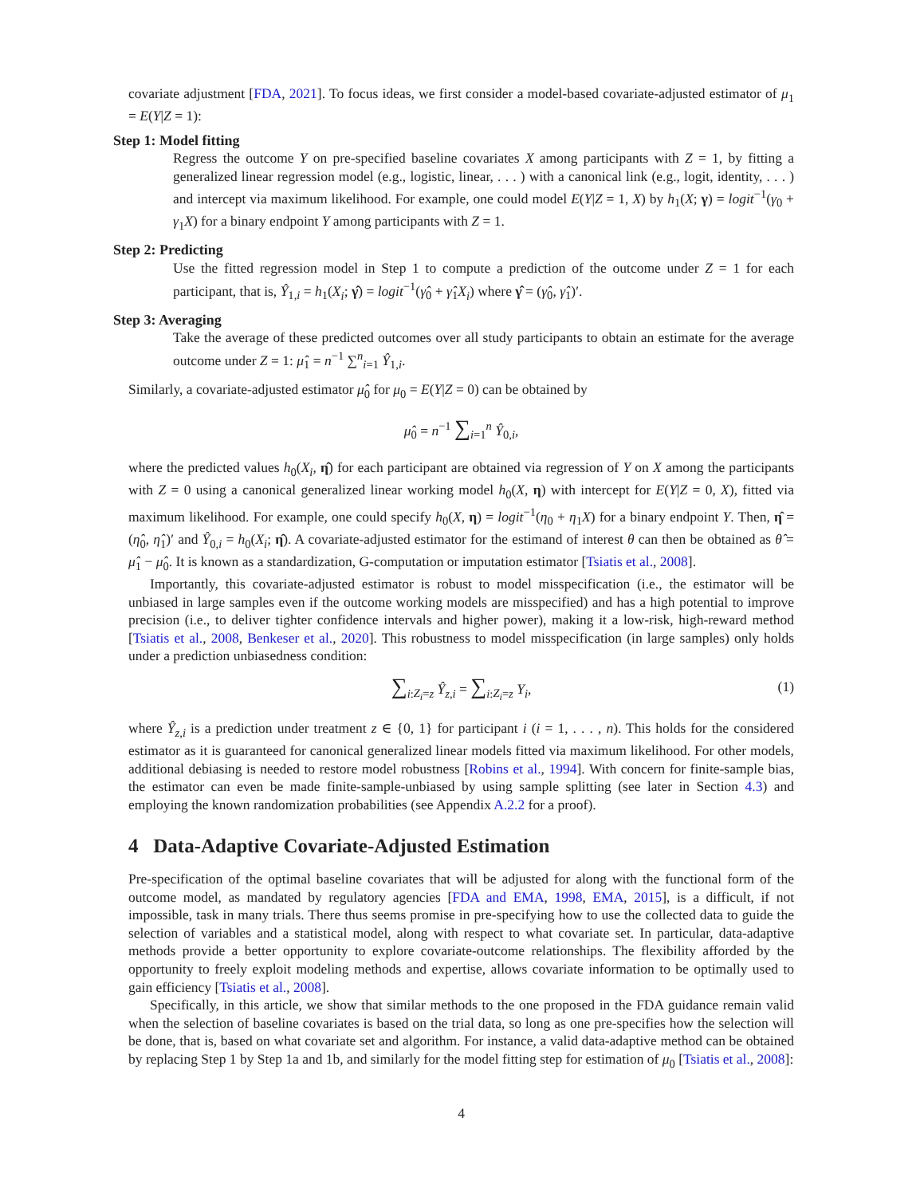covariate adjustment [FDA, 2021]. To focus ideas, we first consider a model-based covariate-adjusted estimator of μ<sub>1</sub> = E(Y|Z = 1):
Step 1: Model fitting
Regress the outcome Y on pre-specified baseline covariates X among participants with Z = 1, by fitting a generalized linear regression model (e.g., logistic, linear, . . . ) with a canonical link (e.g., logit, identity, . . . ) and intercept via maximum likelihood. For example, one could model E(Y|Z = 1, X) by h<sub>1</sub>(X; γ) = logit<sup>−1</sup>(γ<sub>0</sub> + γ<sub>1</sub>X) for a binary endpoint Y among participants with Z = 1.
Step 2: Predicting
Use the fitted regression model in Step 1 to compute a prediction of the outcome under Z = 1 for each participant, that is, Ŷ<sub>1,i</sub> = h<sub>1</sub>(X<sub>i</sub>; γ̂) = logit<sup>−1</sup>(γ̂<sub>0</sub> + γ̂<sub>1</sub>X<sub>i</sub>) where γ̂ = (γ̂<sub>0</sub>, γ̂<sub>1</sub>)′.
Step 3: Averaging
Take the average of these predicted outcomes over all study participants to obtain an estimate for the average outcome under Z = 1: μ̂<sub>1</sub> = n<sup>−1</sup> ∑<sup>n</sup><sub>i=1</sub> Ŷ<sub>1,i</sub>.
Similarly, a covariate-adjusted estimator μ̂<sub>0</sub> for μ<sub>0</sub> = E(Y|Z = 0) can be obtained by
μ̂<sub>0</sub> = n<sup>−1</sup> ∑<sub>i=1</sub><sup>n</sup> Ŷ<sub>0,i</sub>,
where the predicted values h<sub>0</sub>(X<sub>i</sub>, η̂) for each participant are obtained via regression of Y on X among the participants with Z = 0 using a canonical generalized linear working model h<sub>0</sub>(X, η) with intercept for E(Y|Z = 0, X), fitted via maximum likelihood. For example, one could specify h<sub>0</sub>(X, η) = logit<sup>−1</sup>(η<sub>0</sub> + η<sub>1</sub>X) for a binary endpoint Y. Then, η̂ = (η̂<sub>0</sub>, η̂<sub>1</sub>)′ and Ŷ<sub>0,i</sub> = h<sub>0</sub>(X<sub>i</sub>; η̂). A covariate-adjusted estimator for the estimand of interest θ can then be obtained as θ̂ = μ̂<sub>1</sub> − μ̂<sub>0</sub>. It is known as a standardization, G-computation or imputation estimator [Tsiatis et al., 2008].
Importantly, this covariate-adjusted estimator is robust to model misspecification (i.e., the estimator will be unbiased in large samples even if the outcome working models are misspecified) and has a high potential to improve precision (i.e., to deliver tighter confidence intervals and higher power), making it a low-risk, high-reward method [Tsiatis et al., 2008, Benkeser et al., 2020]. This robustness to model misspecification (in large samples) only holds under a prediction unbiasedness condition:
∑<sub>i:Z<sub>i</sub>=z</sub> Ŷ<sub>z,i</sub> = ∑<sub>i:Z<sub>i</sub>=z</sub> Y<sub>i</sub>, (1)
where Ŷ<sub>z,i</sub> is a prediction under treatment z ∈ {0, 1} for participant i (i = 1, . . . , n). This holds for the considered estimator as it is guaranteed for canonical generalized linear models fitted via maximum likelihood. For other models, additional debiasing is needed to restore model robustness [Robins et al., 1994]. With concern for finite-sample bias, the estimator can even be made finite-sample-unbiased by using sample splitting (see later in Section 4.3) and employing the known randomization probabilities (see Appendix A.2.2 for a proof).
4 Data-Adaptive Covariate-Adjusted Estimation
Pre-specification of the optimal baseline covariates that will be adjusted for along with the functional form of the outcome model, as mandated by regulatory agencies [FDA and EMA, 1998, EMA, 2015], is a difficult, if not impossible, task in many trials. There thus seems promise in pre-specifying how to use the collected data to guide the selection of variables and a statistical model, along with respect to what covariate set. In particular, data-adaptive methods provide a better opportunity to explore covariate-outcome relationships. The flexibility afforded by the opportunity to freely exploit modeling methods and expertise, allows covariate information to be optimally used to gain efficiency [Tsiatis et al., 2008].
Specifically, in this article, we show that similar methods to the one proposed in the FDA guidance remain valid when the selection of baseline covariates is based on the trial data, so long as one pre-specifies how the selection will be done, that is, based on what covariate set and algorithm. For instance, a valid data-adaptive method can be obtained by replacing Step 1 by Step 1a and 1b, and similarly for the model fitting step for estimation of μ<sub>0</sub> [Tsiatis et al., 2008]:
4